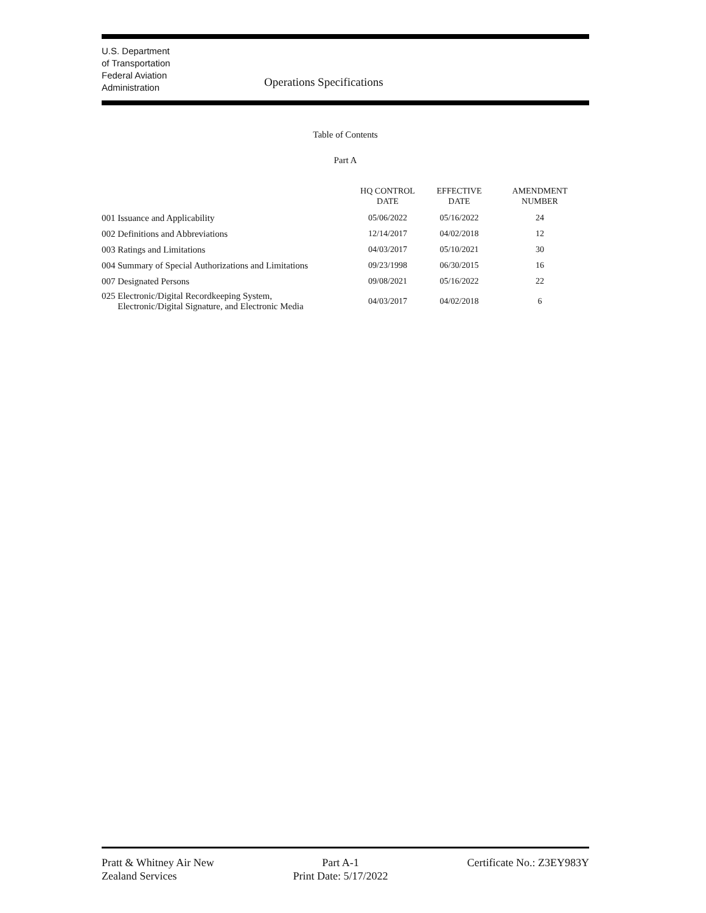U.S. Department
of Transportation
Federal Aviation
Administration
Operations Specifications
Table of Contents
Part A
| | HQ CONTROL DATE | EFFECTIVE DATE | AMENDMENT NUMBER |
| --- | --- | --- | --- |
| 001 Issuance and Applicability | 05/06/2022 | 05/16/2022 | 24 |
| 002 Definitions and Abbreviations | 12/14/2017 | 04/02/2018 | 12 |
| 003 Ratings and Limitations | 04/03/2017 | 05/10/2021 | 30 |
| 004 Summary of Special Authorizations and Limitations | 09/23/1998 | 06/30/2015 | 16 |
| 007 Designated Persons | 09/08/2021 | 05/16/2022 | 22 |
| 025 Electronic/Digital Recordkeeping System, Electronic/Digital Signature, and Electronic Media | 04/03/2017 | 04/02/2018 | 6 |
Pratt & Whitney Air New
Zealand Services
Part A-1
Print Date: 5/17/2022
Certificate No.: Z3EY983Y